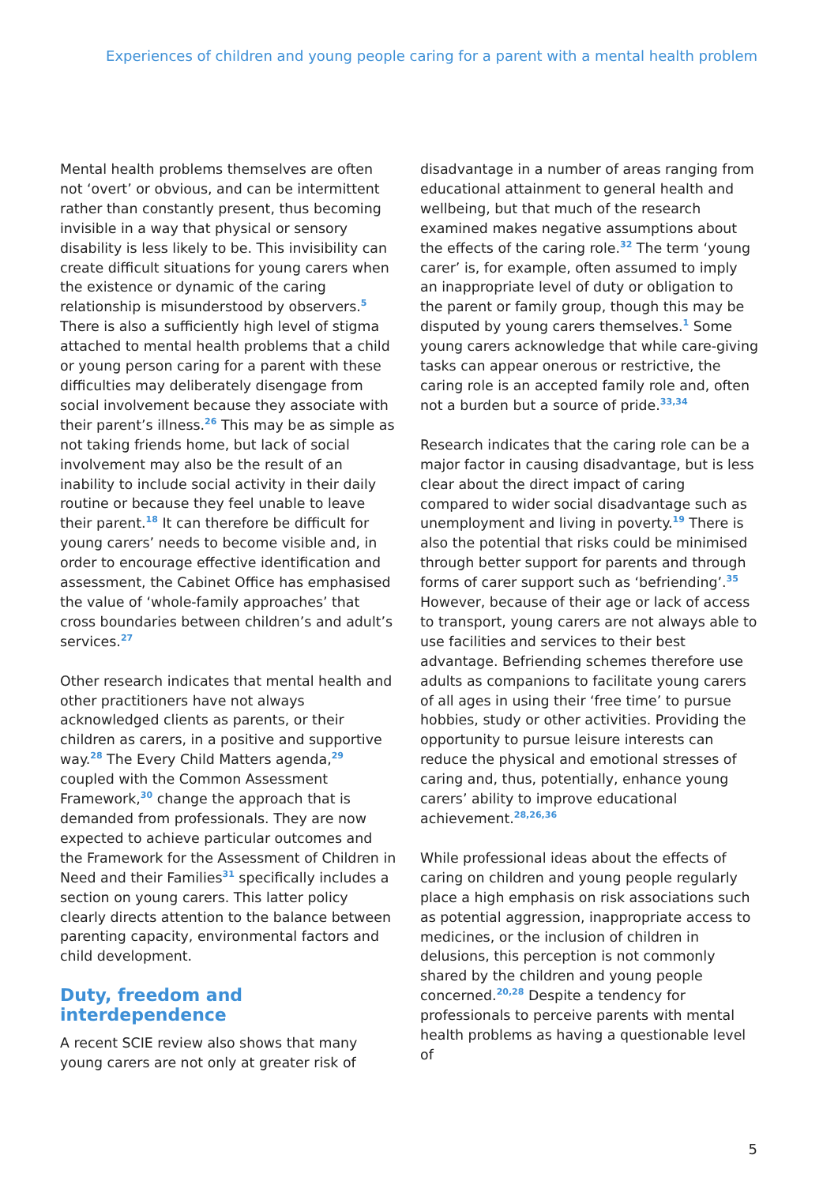Experiences of children and young people caring for a parent with a mental health problem
Mental health problems themselves are often not ‘overt’ or obvious, and can be intermittent rather than constantly present, thus becoming invisible in a way that physical or sensory disability is less likely to be. This invisibility can create difficult situations for young carers when the existence or dynamic of the caring relationship is misunderstood by observers.<sup>5</sup> There is also a sufficiently high level of stigma attached to mental health problems that a child or young person caring for a parent with these difficulties may deliberately disengage from social involvement because they associate with their parent’s illness.<sup>26</sup> This may be as simple as not taking friends home, but lack of social involvement may also be the result of an inability to include social activity in their daily routine or because they feel unable to leave their parent.<sup>18</sup> It can therefore be difficult for young carers’ needs to become visible and, in order to encourage effective identification and assessment, the Cabinet Office has emphasised the value of ‘whole-family approaches’ that cross boundaries between children’s and adult’s services.<sup>27</sup>
Other research indicates that mental health and other practitioners have not always acknowledged clients as parents, or their children as carers, in a positive and supportive way.<sup>28</sup> The Every Child Matters agenda,<sup>29</sup> coupled with the Common Assessment Framework,<sup>30</sup> change the approach that is demanded from professionals. They are now expected to achieve particular outcomes and the Framework for the Assessment of Children in Need and their Families<sup>31</sup> specifically includes a section on young carers. This latter policy clearly directs attention to the balance between parenting capacity, environmental factors and child development.
Duty, freedom and interdependence
A recent SCIE review also shows that many young carers are not only at greater risk of
disadvantage in a number of areas ranging from educational attainment to general health and wellbeing, but that much of the research examined makes negative assumptions about the effects of the caring role.<sup>32</sup> The term ‘young carer’ is, for example, often assumed to imply an inappropriate level of duty or obligation to the parent or family group, though this may be disputed by young carers themselves.<sup>1</sup> Some young carers acknowledge that while care-giving tasks can appear onerous or restrictive, the caring role is an accepted family role and, often not a burden but a source of pride.<sup>33,34</sup>
Research indicates that the caring role can be a major factor in causing disadvantage, but is less clear about the direct impact of caring compared to wider social disadvantage such as unemployment and living in poverty.<sup>19</sup> There is also the potential that risks could be minimised through better support for parents and through forms of carer support such as ‘befriending’.<sup>35</sup> However, because of their age or lack of access to transport, young carers are not always able to use facilities and services to their best advantage. Befriending schemes therefore use adults as companions to facilitate young carers of all ages in using their ‘free time’ to pursue hobbies, study or other activities. Providing the opportunity to pursue leisure interests can reduce the physical and emotional stresses of caring and, thus, potentially, enhance young carers’ ability to improve educational achievement.<sup>28,26,36</sup>
While professional ideas about the effects of caring on children and young people regularly place a high emphasis on risk associations such as potential aggression, inappropriate access to medicines, or the inclusion of children in delusions, this perception is not commonly shared by the children and young people concerned.<sup>20,28</sup> Despite a tendency for professionals to perceive parents with mental health problems as having a questionable level of
5